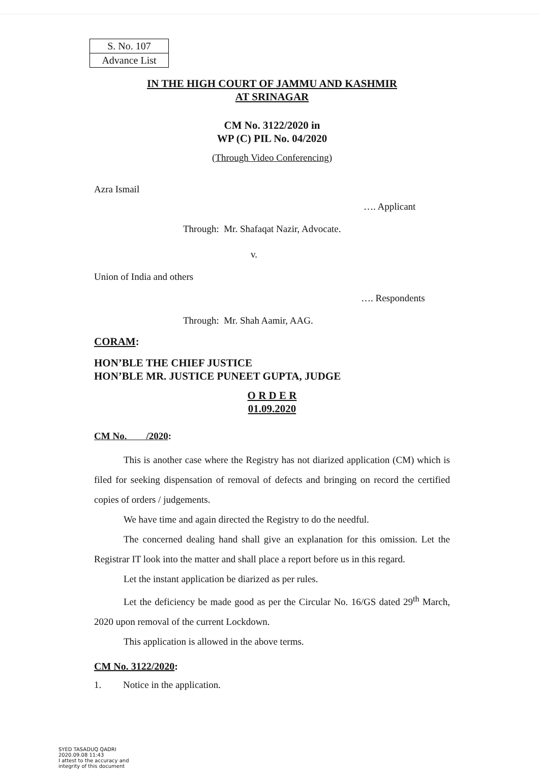| S. No. 107 |
| Advance List |
IN THE HIGH COURT OF JAMMU AND KASHMIR
AT SRINAGAR
CM No. 3122/2020 in
WP (C) PIL No. 04/2020
(Through Video Conferencing)
Azra Ismail
…. Applicant
Through: Mr. Shafaqat Nazir, Advocate.
v.
Union of India and others
…. Respondents
Through: Mr. Shah Aamir, AAG.
CORAM:
HON’BLE THE CHIEF JUSTICE
HON’BLE MR. JUSTICE PUNEET GUPTA, JUDGE
O R D E R
01.09.2020
CM No. /2020:
This is another case where the Registry has not diarized application (CM) which is filed for seeking dispensation of removal of defects and bringing on record the certified copies of orders / judgements.
We have time and again directed the Registry to do the needful.
The concerned dealing hand shall give an explanation for this omission. Let the Registrar IT look into the matter and shall place a report before us in this regard.
Let the instant application be diarized as per rules.
Let the deficiency be made good as per the Circular No. 16/GS dated 29<sup>th</sup> March, 2020 upon removal of the current Lockdown.
This application is allowed in the above terms.
CM No. 3122/2020:
1. Notice in the application.
SYED TASADUQ QADRI
2020.09.08 11:43
I attest to the accuracy and
integrity of this document